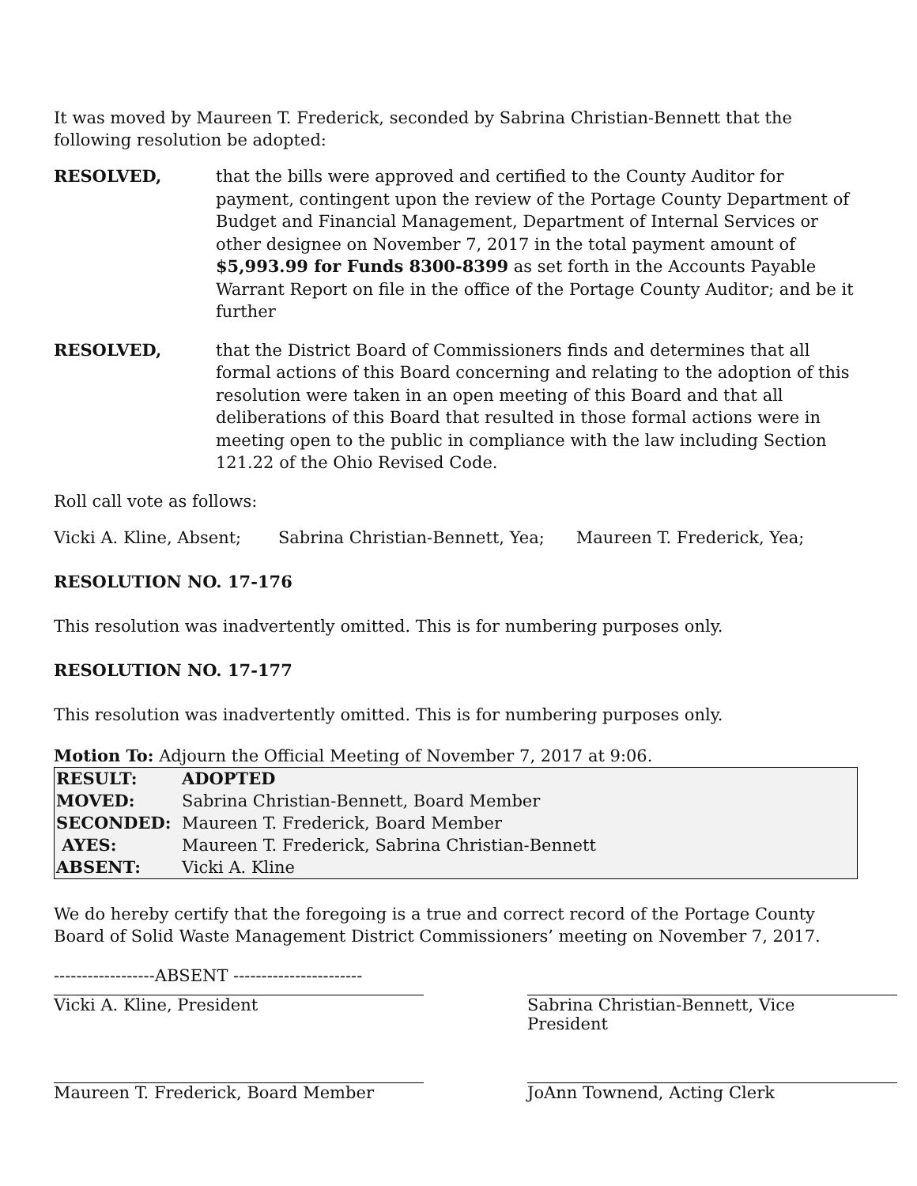It was moved by Maureen T. Frederick, seconded by Sabrina Christian-Bennett that the following resolution be adopted:
RESOLVED, that the bills were approved and certified to the County Auditor for payment, contingent upon the review of the Portage County Department of Budget and Financial Management, Department of Internal Services or other designee on November 7, 2017 in the total payment amount of $5,993.99 for Funds 8300-8399 as set forth in the Accounts Payable Warrant Report on file in the office of the Portage County Auditor; and be it further
RESOLVED, that the District Board of Commissioners finds and determines that all formal actions of this Board concerning and relating to the adoption of this resolution were taken in an open meeting of this Board and that all deliberations of this Board that resulted in those formal actions were in meeting open to the public in compliance with the law including Section 121.22 of the Ohio Revised Code.
Roll call vote as follows:
Vicki A. Kline, Absent; Sabrina Christian-Bennett, Yea; Maureen T. Frederick, Yea;
RESOLUTION NO. 17-176
This resolution was inadvertently omitted. This is for numbering purposes only.
RESOLUTION NO. 17-177
This resolution was inadvertently omitted. This is for numbering purposes only.
Motion To: Adjourn the Official Meeting of November 7, 2017 at 9:06.
| RESULT: | ADOPTED |
| MOVED: | Sabrina Christian-Bennett, Board Member |
| SECONDED: | Maureen T. Frederick, Board Member |
| AYES: | Maureen T. Frederick, Sabrina Christian-Bennett |
| ABSENT: | Vicki A. Kline |
We do hereby certify that the foregoing is a true and correct record of the Portage County Board of Solid Waste Management District Commissioners’ meeting on November 7, 2017.
------------------ABSENT -----------------------
Vicki A. Kline, President Sabrina Christian-Bennett, Vice President
Maureen T. Frederick, Board Member JoAnn Townend, Acting Clerk